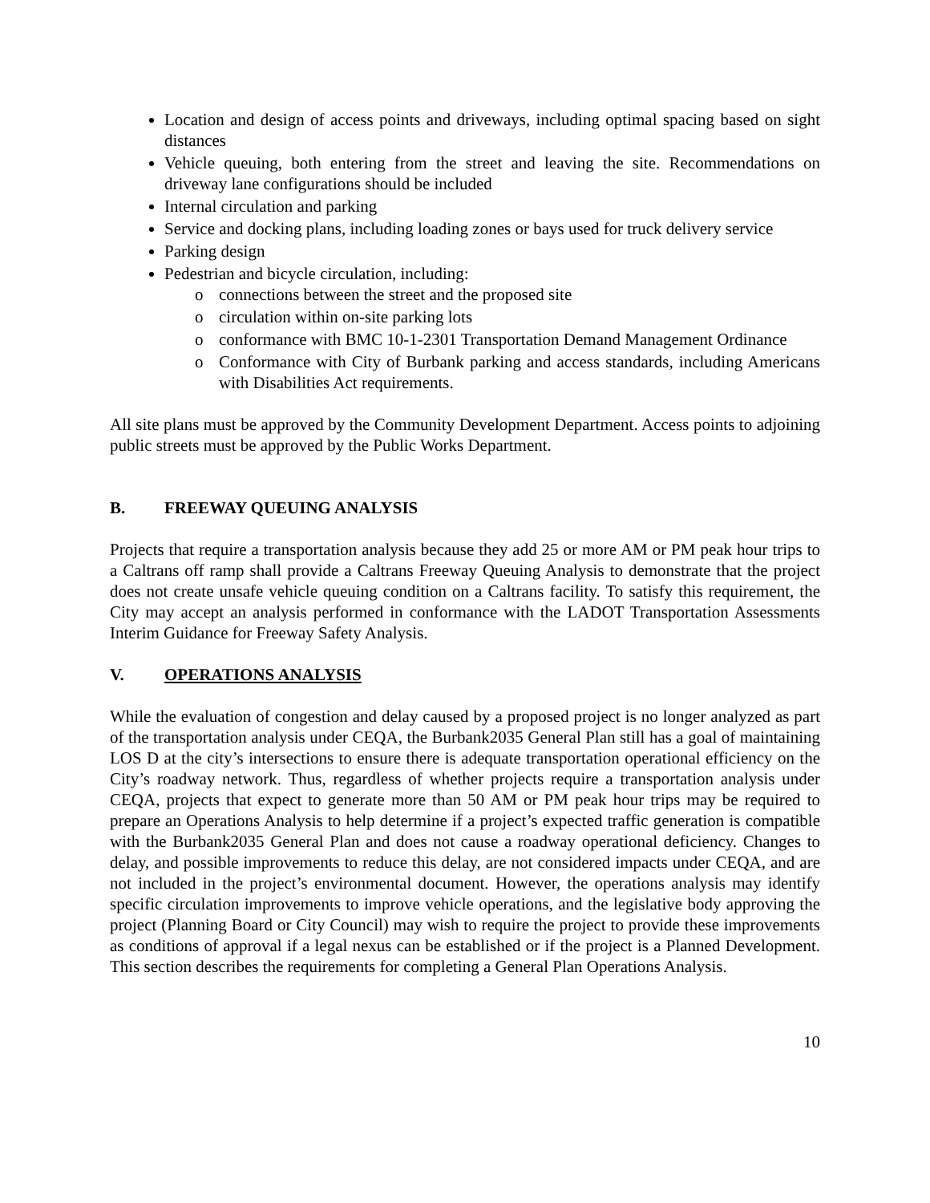Location and design of access points and driveways, including optimal spacing based on sight distances
Vehicle queuing, both entering from the street and leaving the site. Recommendations on driveway lane configurations should be included
Internal circulation and parking
Service and docking plans, including loading zones or bays used for truck delivery service
Parking design
Pedestrian and bicycle circulation, including:
o connections between the street and the proposed site
o circulation within on-site parking lots
o conformance with BMC 10-1-2301 Transportation Demand Management Ordinance
o Conformance with City of Burbank parking and access standards, including Americans with Disabilities Act requirements.
All site plans must be approved by the Community Development Department. Access points to adjoining public streets must be approved by the Public Works Department.
B. FREEWAY QUEUING ANALYSIS
Projects that require a transportation analysis because they add 25 or more AM or PM peak hour trips to a Caltrans off ramp shall provide a Caltrans Freeway Queuing Analysis to demonstrate that the project does not create unsafe vehicle queuing condition on a Caltrans facility. To satisfy this requirement, the City may accept an analysis performed in conformance with the LADOT Transportation Assessments Interim Guidance for Freeway Safety Analysis.
V. OPERATIONS ANALYSIS
While the evaluation of congestion and delay caused by a proposed project is no longer analyzed as part of the transportation analysis under CEQA, the Burbank2035 General Plan still has a goal of maintaining LOS D at the city’s intersections to ensure there is adequate transportation operational efficiency on the City’s roadway network. Thus, regardless of whether projects require a transportation analysis under CEQA, projects that expect to generate more than 50 AM or PM peak hour trips may be required to prepare an Operations Analysis to help determine if a project’s expected traffic generation is compatible with the Burbank2035 General Plan and does not cause a roadway operational deficiency. Changes to delay, and possible improvements to reduce this delay, are not considered impacts under CEQA, and are not included in the project’s environmental document. However, the operations analysis may identify specific circulation improvements to improve vehicle operations, and the legislative body approving the project (Planning Board or City Council) may wish to require the project to provide these improvements as conditions of approval if a legal nexus can be established or if the project is a Planned Development. This section describes the requirements for completing a General Plan Operations Analysis.
10